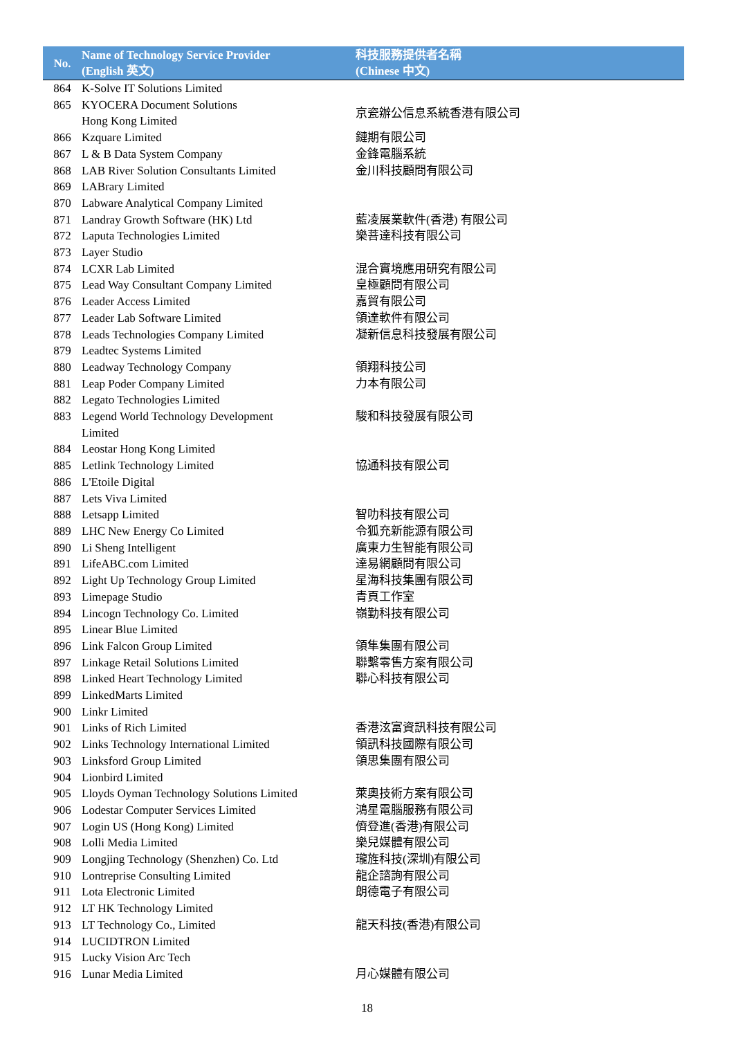| No. | Name of Technology Service Provider (English 英文) | 科技服務提供者名稱 (Chinese 中文) |
| --- | --- | --- |
| 864 | K-Solve IT Solutions Limited | |
| 865 | KYOCERA Document Solutions Hong Kong Limited | 京瓷辦公信息系統香港有限公司 |
| 866 | Kzquare Limited | 鏈期有限公司 |
| 867 | L & B Data System Company | 金鋒電腦系統 |
| 868 | LAB River Solution Consultants Limited | 金川科技顧問有限公司 |
| 869 | LABrary Limited | |
| 870 | Labware Analytical Company Limited | |
| 871 | Landray Growth Software (HK) Ltd | 藍凌展業軟件(香港) 有限公司 |
| 872 | Laputa Technologies Limited | 樂菩達科技有限公司 |
| 873 | Layer Studio | |
| 874 | LCXR Lab Limited | 混合實境應用研究有限公司 |
| 875 | Lead Way Consultant Company Limited | 皇極顧問有限公司 |
| 876 | Leader Access Limited | 嘉貿有限公司 |
| 877 | Leader Lab Software Limited | 領達軟件有限公司 |
| 878 | Leads Technologies Company Limited | 凝新信息科技發展有限公司 |
| 879 | Leadtec Systems Limited | |
| 880 | Leadway Technology Company | 領翔科技公司 |
| 881 | Leap Poder Company Limited | 力本有限公司 |
| 882 | Legato Technologies Limited | |
| 883 | Legend World Technology Development Limited | 駿和科技發展有限公司 |
| 884 | Leostar Hong Kong Limited | |
| 885 | Letlink Technology Limited | 協通科技有限公司 |
| 886 | L'Etoile Digital | |
| 887 | Lets Viva Limited | |
| 888 | Letsapp Limited | 智叻科技有限公司 |
| 889 | LHC New Energy Co Limited | 令狐充新能源有限公司 |
| 890 | Li Sheng Intelligent | 廣東力生智能有限公司 |
| 891 | LifeABC.com Limited | 達易網顧問有限公司 |
| 892 | Light Up Technology Group Limited | 星海科技集團有限公司 |
| 893 | Limepage Studio | 青頁工作室 |
| 894 | Lincogn Technology Co. Limited | 嶺勤科技有限公司 |
| 895 | Linear Blue Limited | |
| 896 | Link Falcon Group Limited | 領隼集團有限公司 |
| 897 | Linkage Retail Solutions Limited | 聯繫零售方案有限公司 |
| 898 | Linked Heart Technology Limited | 聯心科技有限公司 |
| 899 | LinkedMarts Limited | |
| 900 | Linkr Limited | |
| 901 | Links of Rich Limited | 香港泫富資訊科技有限公司 |
| 902 | Links Technology International Limited | 領訊科技國際有限公司 |
| 903 | Linksford Group Limited | 領思集團有限公司 |
| 904 | Lionbird Limited | |
| 905 | Lloyds Oyman Technology Solutions Limited | 萊奧技術方案有限公司 |
| 906 | Lodestar Computer Services Limited | 鴻星電腦服務有限公司 |
| 907 | Login US (Hong Kong) Limited | 儕登進(香港)有限公司 |
| 908 | Lolli Media Limited | 樂兒媒體有限公司 |
| 909 | Longjing Technology (Shenzhen) Co. Ltd | 瓏旌科技(深圳)有限公司 |
| 910 | Lontreprise Consulting Limited | 龍企諮詢有限公司 |
| 911 | Lota Electronic Limited | 朗德電子有限公司 |
| 912 | LT HK Technology Limited | |
| 913 | LT Technology Co., Limited | 龍天科技(香港)有限公司 |
| 914 | LUCIDTRON Limited | |
| 915 | Lucky Vision Arc Tech | |
| 916 | Lunar Media Limited | 月心媒體有限公司 |
18